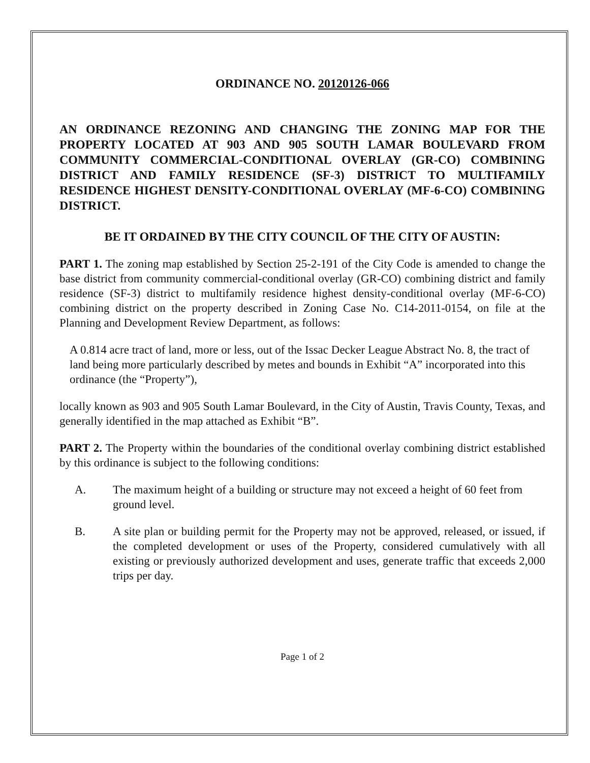ORDINANCE NO. 20120126-066
AN ORDINANCE REZONING AND CHANGING THE ZONING MAP FOR THE PROPERTY LOCATED AT 903 AND 905 SOUTH LAMAR BOULEVARD FROM COMMUNITY COMMERCIAL-CONDITIONAL OVERLAY (GR-CO) COMBINING DISTRICT AND FAMILY RESIDENCE (SF-3) DISTRICT TO MULTIFAMILY RESIDENCE HIGHEST DENSITY-CONDITIONAL OVERLAY (MF-6-CO) COMBINING DISTRICT.
BE IT ORDAINED BY THE CITY COUNCIL OF THE CITY OF AUSTIN:
PART 1. The zoning map established by Section 25-2-191 of the City Code is amended to change the base district from community commercial-conditional overlay (GR-CO) combining district and family residence (SF-3) district to multifamily residence highest density-conditional overlay (MF-6-CO) combining district on the property described in Zoning Case No. C14-2011-0154, on file at the Planning and Development Review Department, as follows:
A 0.814 acre tract of land, more or less, out of the Issac Decker League Abstract No. 8, the tract of land being more particularly described by metes and bounds in Exhibit “A” incorporated into this ordinance (the “Property”),
locally known as 903 and 905 South Lamar Boulevard, in the City of Austin, Travis County, Texas, and generally identified in the map attached as Exhibit “B”.
PART 2. The Property within the boundaries of the conditional overlay combining district established by this ordinance is subject to the following conditions:
A. The maximum height of a building or structure may not exceed a height of 60 feet from ground level.
B. A site plan or building permit for the Property may not be approved, released, or issued, if the completed development or uses of the Property, considered cumulatively with all existing or previously authorized development and uses, generate traffic that exceeds 2,000 trips per day.
Page 1 of 2